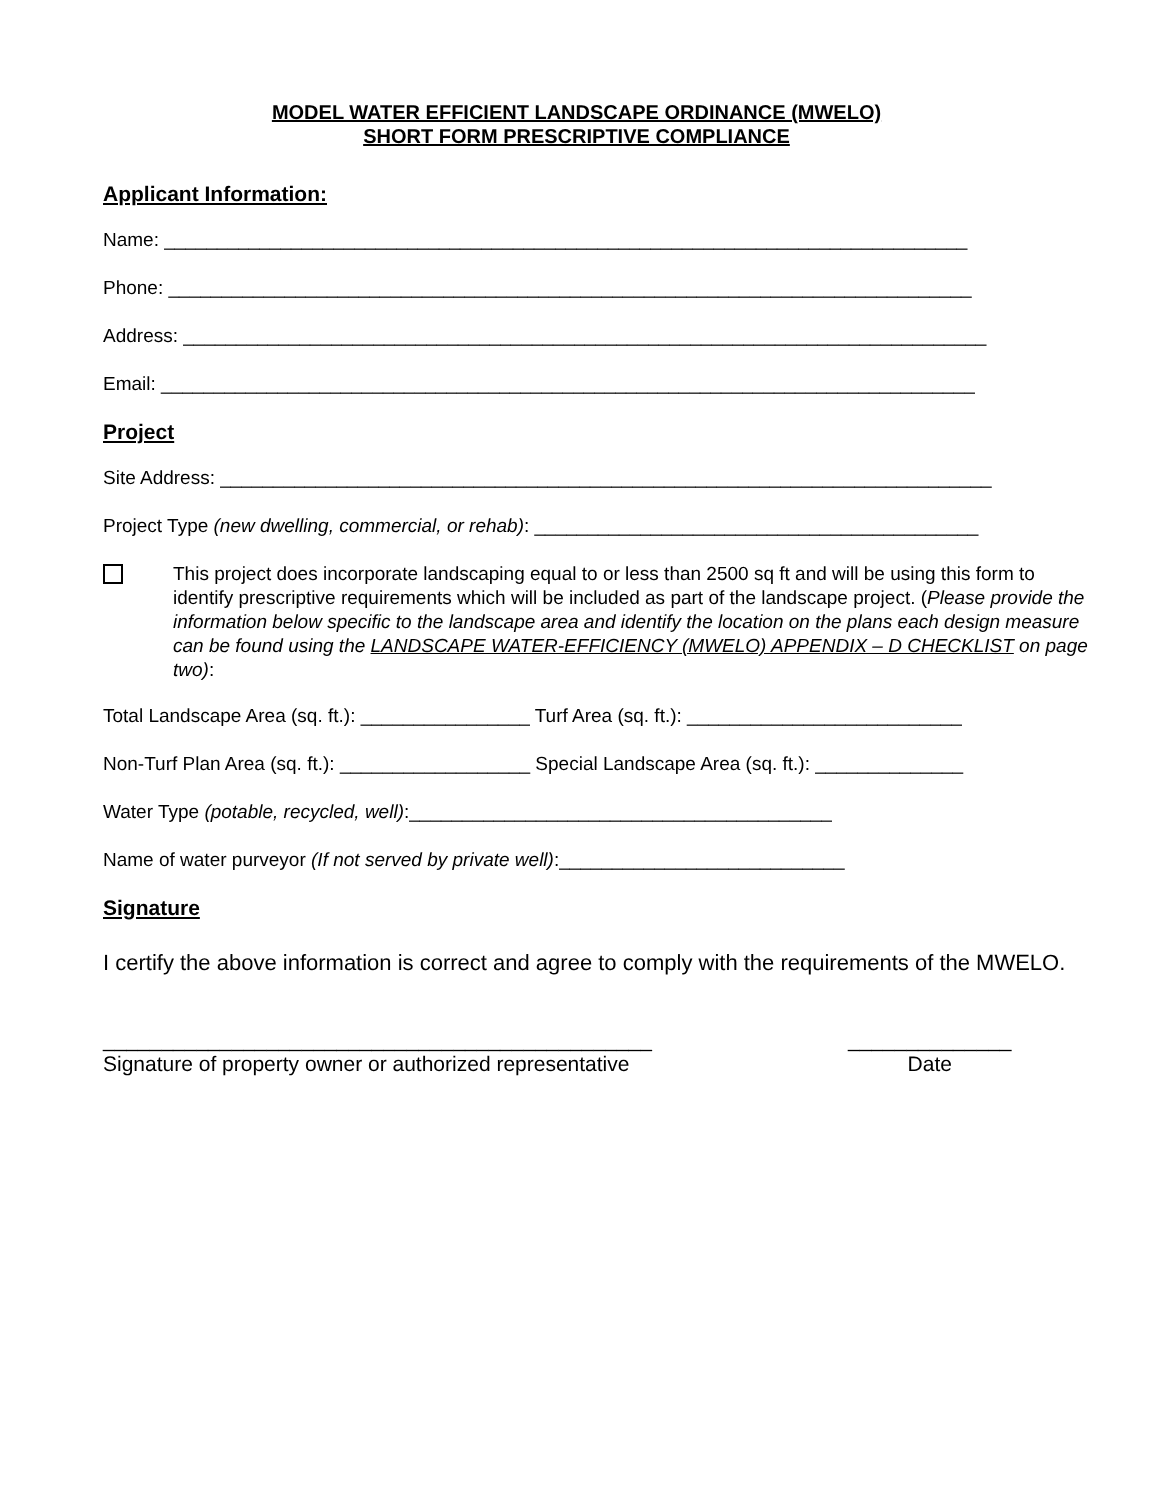MODEL WATER EFFICIENT LANDSCAPE ORDINANCE (MWELO)
SHORT FORM PRESCRIPTIVE COMPLIANCE
Applicant Information:
Name: ____________________________________________________________________________
Phone: ____________________________________________________________________________
Address: ____________________________________________________________________________
Email: _____________________________________________________________________________
Project
Site Address: _________________________________________________________________________
Project Type (new dwelling, commercial, or rehab): __________________________________________
This project does incorporate landscaping equal to or less than 2500 sq ft and will be using this form to identify prescriptive requirements which will be included as part of the landscape project. (Please provide the information below specific to the landscape area and identify the location on the plans each design measure can be found using the LANDSCAPE WATER-EFFICIENCY (MWELO) APPENDIX – D CHECKLIST on page two):
Total Landscape Area (sq. ft.): ________________ Turf Area (sq. ft.): __________________________
Non-Turf Plan Area (sq. ft.): __________________ Special Landscape Area (sq. ft.): ______________
Water Type (potable, recycled, well):________________________________________
Name of water purveyor (If not served by private well):___________________________
Signature
I certify the above information is correct and agree to comply with the requirements of the MWELO.
_______________________________________________
Signature of property owner or authorized representative
______________
Date